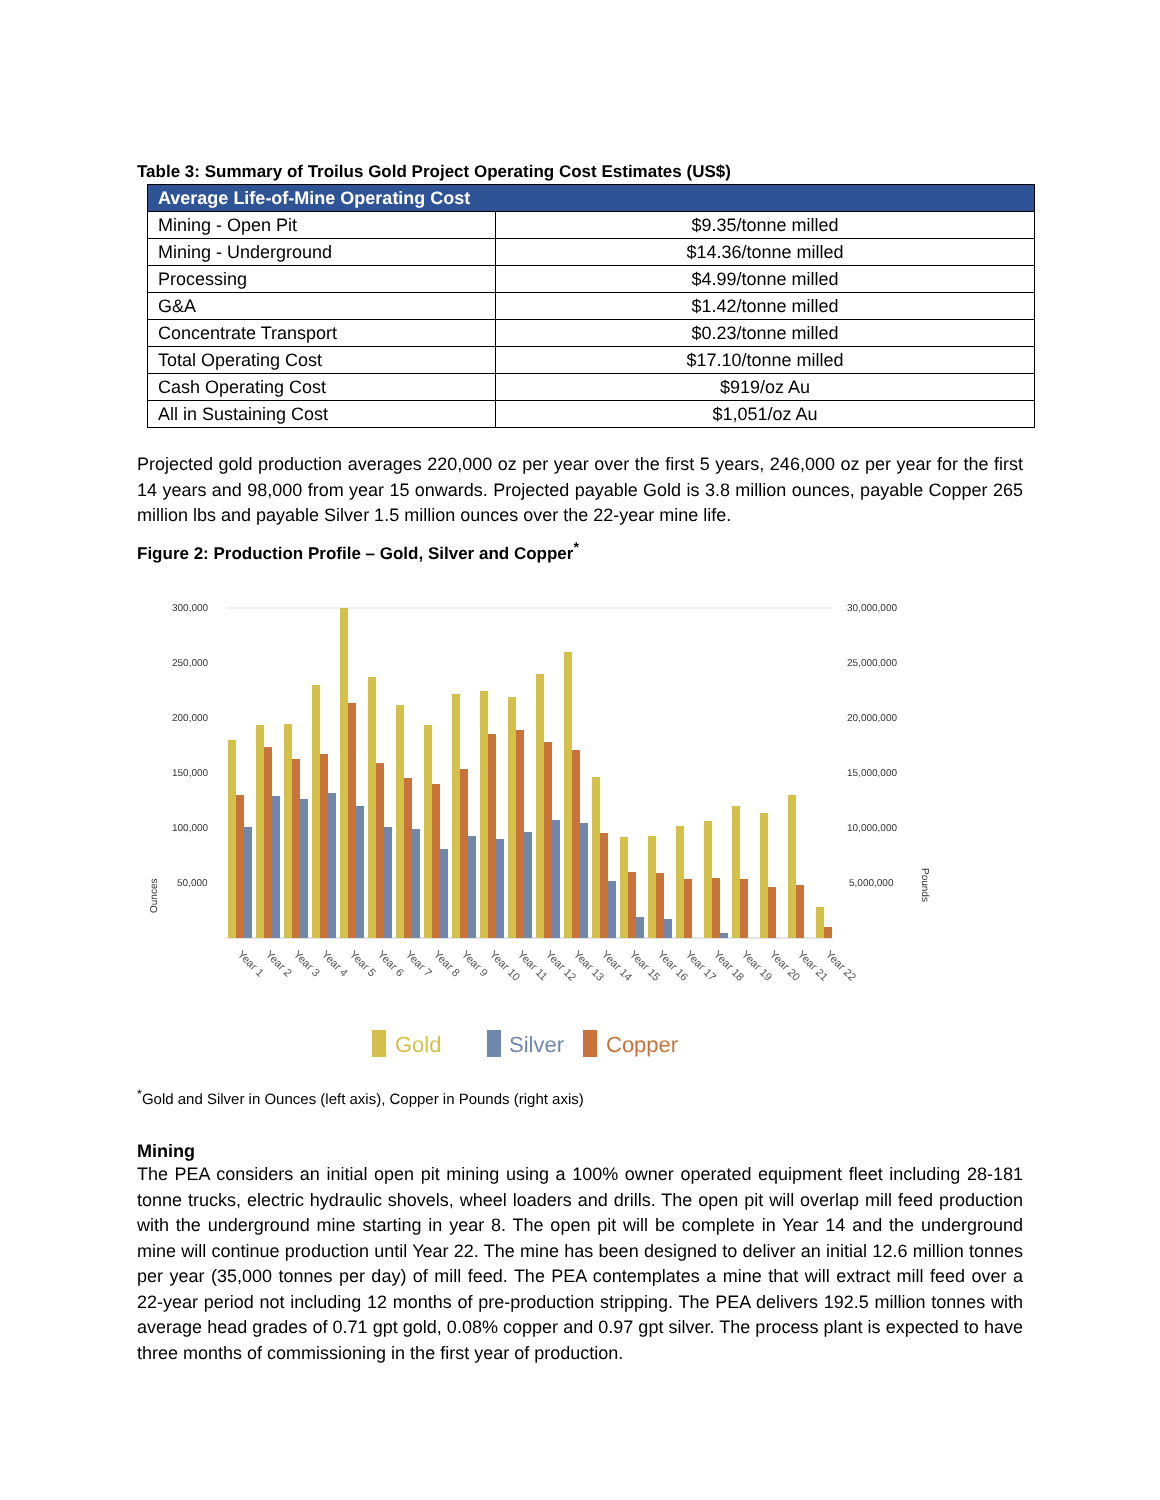Table 3: Summary of Troilus Gold Project Operating Cost Estimates (US$)
| Average Life-of-Mine Operating Cost | |
| --- | --- |
| Mining - Open Pit | $9.35/tonne milled |
| Mining - Underground | $14.36/tonne milled |
| Processing | $4.99/tonne milled |
| G&A | $1.42/tonne milled |
| Concentrate Transport | $0.23/tonne milled |
| Total Operating Cost | $17.10/tonne milled |
| Cash Operating Cost | $919/oz Au |
| All in Sustaining Cost | $1,051/oz Au |
Projected gold production averages 220,000 oz per year over the first 5 years, 246,000 oz per year for the first 14 years and 98,000 from year 15 onwards. Projected payable Gold is 3.8 million ounces, payable Copper 265 million lbs and payable Silver 1.5 million ounces over the 22-year mine life.
Figure 2: Production Profile – Gold, Silver and Copper<sup>*</sup>
300,000
250,000
200,000
150,000
100,000
50,000
30,000,000
25,000,000
20,000,000
15,000,000
10,000,000
5,000,000
Ounces
Pounds
Year 1
Year 2
Year 3
Year 4
Year 5
Year 6
Year 7
Year 8
Year 9
Year 10
Year 11
Year 12
Year 13
Year 14
Year 15
Year 16
Year 17
Year 18
Year 19
Year 20
Year 21
Year 22
Gold
Silver
Copper
<sup>*</sup> Gold and Silver in Ounces (left axis), Copper in Pounds (right axis)
Mining
The PEA considers an initial open pit mining using a 100% owner operated equipment fleet including 28-181 tonne trucks, electric hydraulic shovels, wheel loaders and drills. The open pit will overlap mill feed production with the underground mine starting in year 8. The open pit will be complete in Year 14 and the underground mine will continue production until Year 22. The mine has been designed to deliver an initial 12.6 million tonnes per year (35,000 tonnes per day) of mill feed. The PEA contemplates a mine that will extract mill feed over a 22-year period not including 12 months of pre-production stripping. The PEA delivers 192.5 million tonnes with average head grades of 0.71 gpt gold, 0.08% copper and 0.97 gpt silver. The process plant is expected to have three months of commissioning in the first year of production.